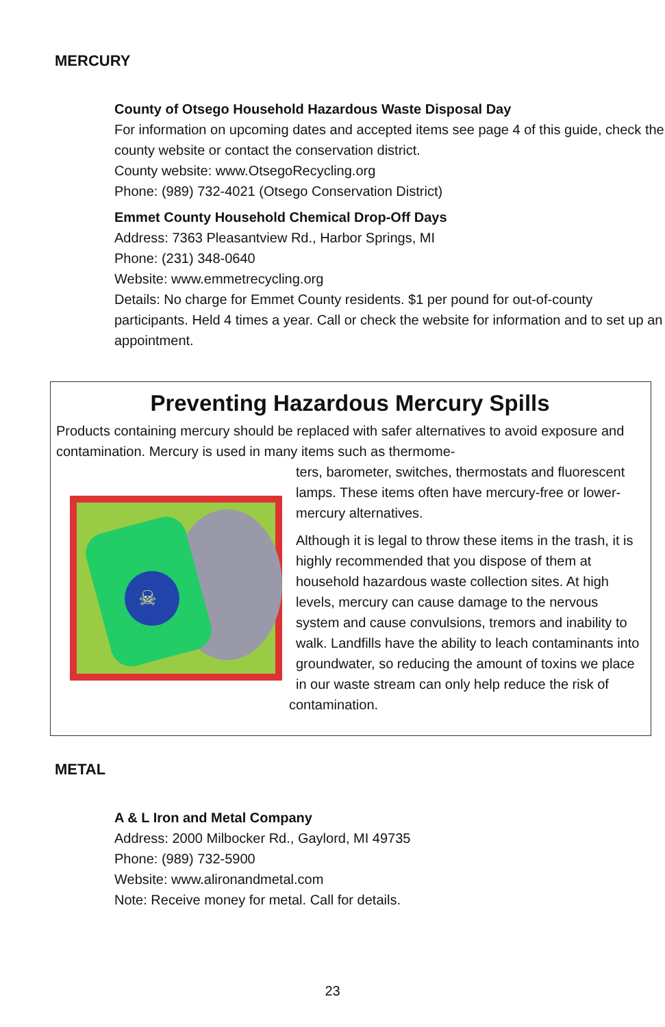MERCURY
County of Otsego Household Hazardous Waste Disposal Day
For information on upcoming dates and accepted items see page 4 of this guide, check the county website or contact the conservation district.
County website: www.OtsegoRecycling.org
Phone: (989) 732-4021 (Otsego Conservation District)
Emmet County Household Chemical Drop-Off Days
Address: 7363 Pleasantview Rd., Harbor Springs, MI
Phone: (231) 348-0640
Website: www.emmetrecycling.org
Details: No charge for Emmet County residents. $1 per pound for out-of-county participants. Held 4 times a year. Call or check the website for information and to set up an appointment.
Preventing Hazardous Mercury Spills
Products containing mercury should be replaced with safer alternatives to avoid exposure and contamination. Mercury is used in many items such as thermome-
☠
ters, barometer, switches, thermostats and fluorescent lamps. These items often have mercury-free or lower-mercury alternatives.
Although it is legal to throw these items in the trash, it is highly recommended that you dispose of them at household hazardous waste collection sites. At high levels, mercury can cause damage to the nervous system and cause convulsions, tremors and inability to walk. Landfills have the ability to leach contaminants into groundwater, so reducing the amount of toxins we place in our waste stream can only help reduce the risk of contamination.
METAL
A & L Iron and Metal Company
Address: 2000 Milbocker Rd., Gaylord, MI 49735
Phone: (989) 732-5900
Website: www.alironandmetal.com
Note: Receive money for metal. Call for details.
23